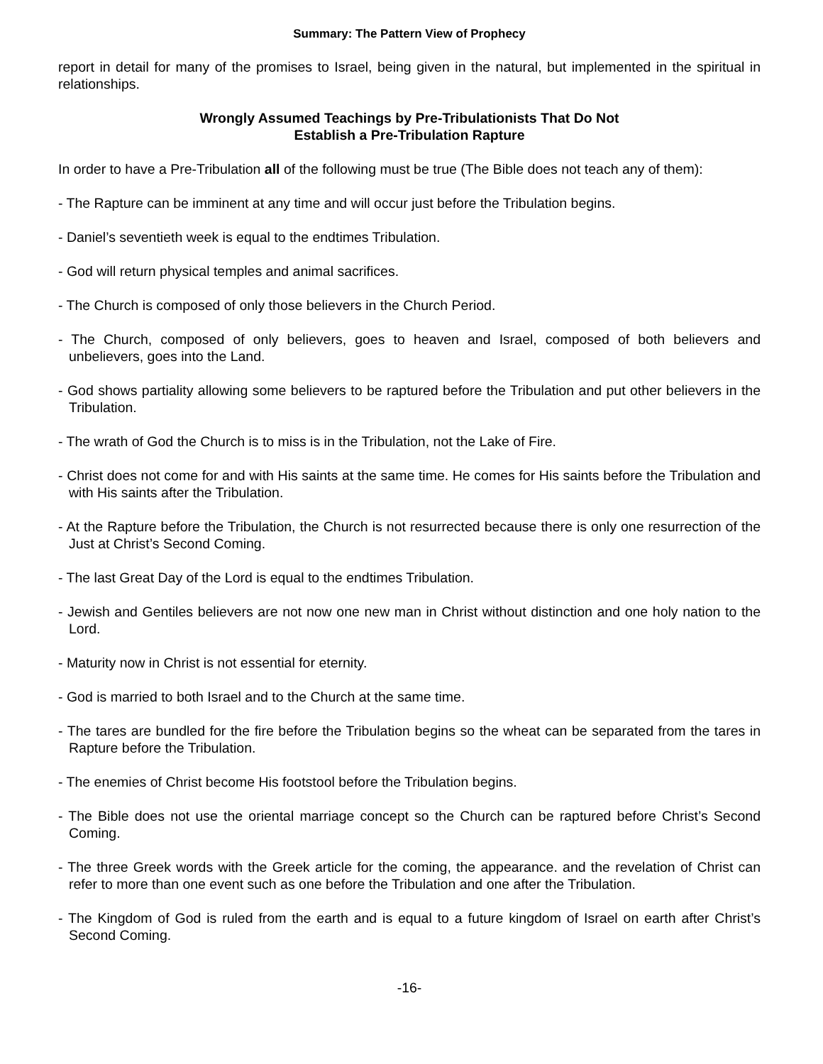Summary: The Pattern View of Prophecy
report in detail for many of the promises to Israel, being given in the natural, but implemented in the spiritual in relationships.
Wrongly Assumed Teachings by Pre-Tribulationists That Do Not
Establish a Pre-Tribulation Rapture
In order to have a Pre-Tribulation all of the following must be true (The Bible does not teach any of them):
- The Rapture can be imminent at any time and will occur just before the Tribulation begins.
- Daniel’s seventieth week is equal to the endtimes Tribulation.
- God will return physical temples and animal sacrifices.
- The Church is composed of only those believers in the Church Period.
- The Church, composed of only believers, goes to heaven and Israel, composed of both believers and unbelievers, goes into the Land.
- God shows partiality allowing some believers to be raptured before the Tribulation and put other believers in the Tribulation.
- The wrath of God the Church is to miss is in the Tribulation, not the Lake of Fire.
- Christ does not come for and with His saints at the same time. He comes for His saints before the Tribulation and with His saints after the Tribulation.
- At the Rapture before the Tribulation, the Church is not resurrected because there is only one resurrection of the Just at Christ’s Second Coming.
- The last Great Day of the Lord is equal to the endtimes Tribulation.
- Jewish and Gentiles believers are not now one new man in Christ without distinction and one holy nation to the Lord.
- Maturity now in Christ is not essential for eternity.
- God is married to both Israel and to the Church at the same time.
- The tares are bundled for the fire before the Tribulation begins so the wheat can be separated from the tares in Rapture before the Tribulation.
- The enemies of Christ become His footstool before the Tribulation begins.
- The Bible does not use the oriental marriage concept so the Church can be raptured before Christ’s Second Coming.
- The three Greek words with the Greek article for the coming, the appearance. and the revelation of Christ can refer to more than one event such as one before the Tribulation and one after the Tribulation.
- The Kingdom of God is ruled from the earth and is equal to a future kingdom of Israel on earth after Christ’s Second Coming.
-16-